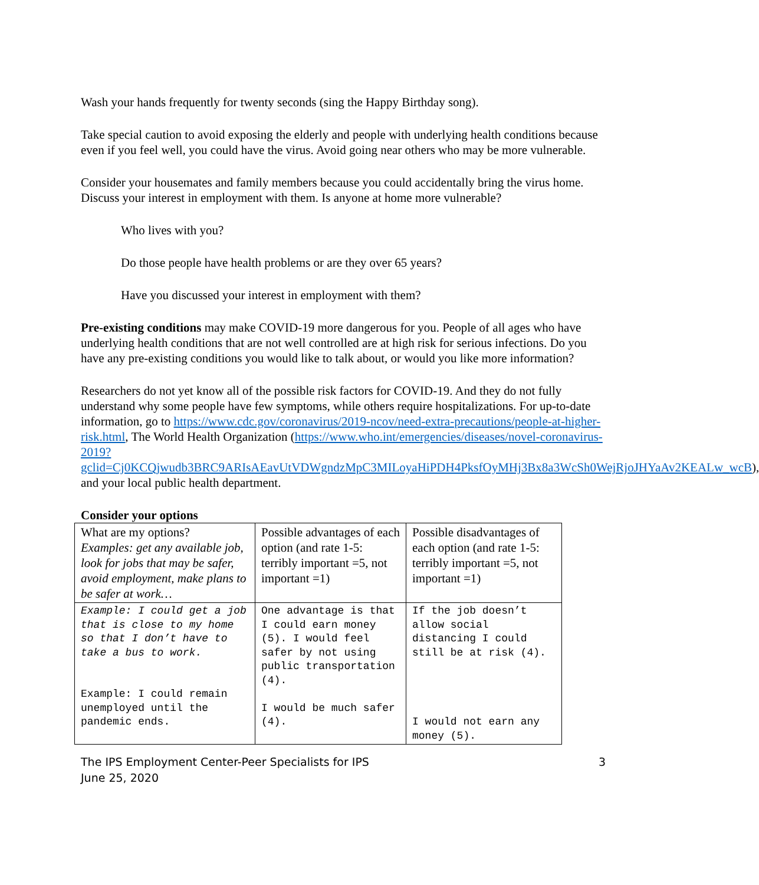Wash your hands frequently for twenty seconds (sing the Happy Birthday song).
Take special caution to avoid exposing the elderly and people with underlying health conditions because even if you feel well, you could have the virus. Avoid going near others who may be more vulnerable.
Consider your housemates and family members because you could accidentally bring the virus home. Discuss your interest in employment with them. Is anyone at home more vulnerable?
Who lives with you?
Do those people have health problems or are they over 65 years?
Have you discussed your interest in employment with them?
Pre-existing conditions may make COVID-19 more dangerous for you. People of all ages who have underlying health conditions that are not well controlled are at high risk for serious infections. Do you have any pre-existing conditions you would like to talk about, or would you like more information?
Researchers do not yet know all of the possible risk factors for COVID-19. And they do not fully understand why some people have few symptoms, while others require hospitalizations. For up-to-date information, go to https://www.cdc.gov/coronavirus/2019-ncov/need-extra-precautions/people-at-higher-risk.html, The World Health Organization (https://www.who.int/emergencies/diseases/novel-coronavirus-2019?gclid=Cj0KCQjwudb3BRC9ARIsAEavUtVDWgndzMpC3MILoyaHiPDH4PksfOyMHj3Bx8a3WcSh0WejRjoJHYaAv2KEALw_wcB), and your local public health department.
Consider your options
| What are my options? Examples: get any available job, look for jobs that may be safer, avoid employment, make plans to be safer at work… | Possible advantages of each option (and rate 1-5: terribly important =5, not important =1) | Possible disadvantages of each option (and rate 1-5: terribly important =5, not important =1) |
| Example: I could get a job that is close to my home so that I don’t have to take a bus to work. Example: I could remain unemployed until the pandemic ends. | One advantage is that I could earn money (5). I would feel safer by not using public transportation (4). I would be much safer (4). | If the job doesn’t allow social distancing I could still be at risk (4). I would not earn any money (5). |
The IPS Employment Center-Peer Specialists for IPS
June 25, 2020
3